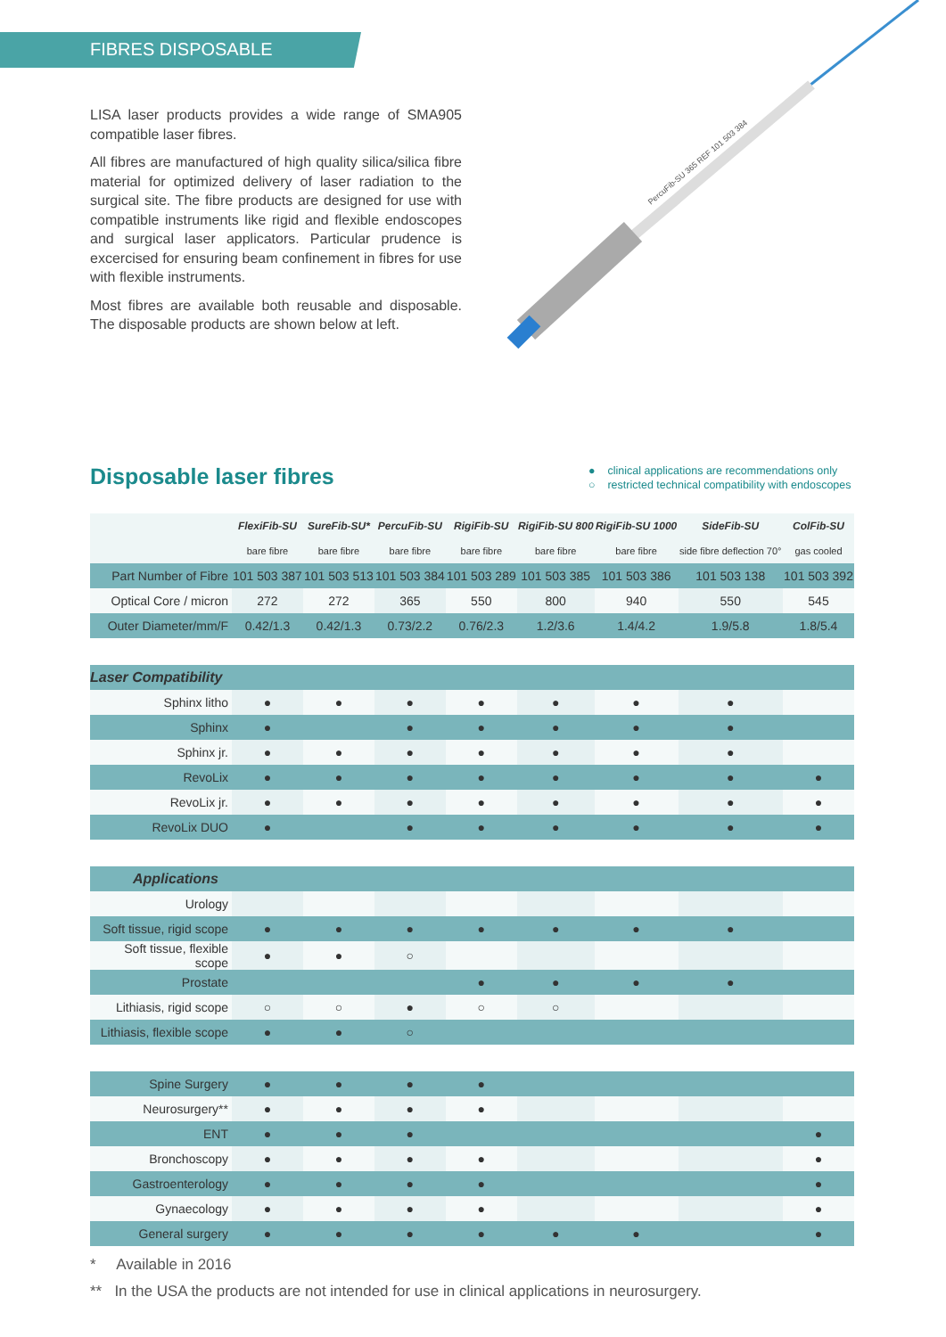FIBRES DISPOSABLE
LISA laser products provides a wide range of SMA905 compatible laser fibres.
All fibres are manufactured of high quality silica/silica fibre material for optimized delivery of laser radiation to the surgical site. The fibre products are designed for use with compatible instruments like rigid and flexible endoscopes and surgical laser applicators. Particular prudence is excercised for ensuring beam confinement in fibres for use with flexible instruments.
Most fibres are available both reusable and disposable. The disposable products are shown below at left.
PercuFib-SU 365 REF 101 503 384
Disposable laser fibres
● clinical applications are recommendations only
○ restricted technical compatibility with endoscopes
| | FlexiFib-SU | SureFib-SU* | PercuFib-SU | RigiFib-SU | RigiFib-SU 800 | RigiFib-SU 1000 | SideFib-SU | ColFib-SU |
| --- | --- | --- | --- | --- | --- | --- | --- | --- |
| | bare fibre | bare fibre | bare fibre | bare fibre | bare fibre | bare fibre | side fibre deflection 70° | gas cooled |
| Part Number of Fibre | 101 503 387 | 101 503 513 | 101 503 384 | 101 503 289 | 101 503 385 | 101 503 386 | 101 503 138 | 101 503 392 |
| Optical Core / micron | 272 | 272 | 365 | 550 | 800 | 940 | 550 | 545 |
| Outer Diameter/mm/F | 0.42/1.3 | 0.42/1.3 | 0.73/2.2 | 0.76/2.3 | 1.2/3.6 | 1.4/4.2 | 1.9/5.8 | 1.8/5.4 |
| Laser Compatibility | | | | | | | | |
| Sphinx litho | ● | ● | ● | ● | ● | ● | ● | |
| Sphinx | ● | | ● | ● | ● | ● | ● | |
| Sphinx jr. | ● | ● | ● | ● | ● | ● | ● | |
| RevoLix | ● | ● | ● | ● | ● | ● | ● | ● |
| RevoLix jr. | ● | ● | ● | ● | ● | ● | ● | ● |
| RevoLix DUO | ● | | ● | ● | ● | ● | ● | ● |
| Applications | | | | | | | | |
| Urology | | | | | | | | |
| Soft tissue, rigid scope | ● | ● | ● | ● | ● | ● | ● | |
| Soft tissue, flexible scope | ● | ● | ○ | | | | | |
| Prostate | | | | ● | ● | ● | ● | |
| Lithiasis, rigid scope | ○ | ○ | ● | ○ | ○ | | | |
| Lithiasis, flexible scope | ● | ● | ○ | | | | | |
| Spine Surgery | ● | ● | ● | ● | | | | |
| Neurosurgery** | ● | ● | ● | ● | | | | |
| ENT | ● | ● | ● | | | | | ● |
| Bronchoscopy | ● | ● | ● | ● | | | | ● |
| Gastroenterology | ● | ● | ● | ● | | | | ● |
| Gynaecology | ● | ● | ● | ● | | | | ● |
| General surgery | ● | ● | ● | ● | ● | ● | | ● |
* Available in 2016
** In the USA the products are not intended for use in clinical applications in neurosurgery.